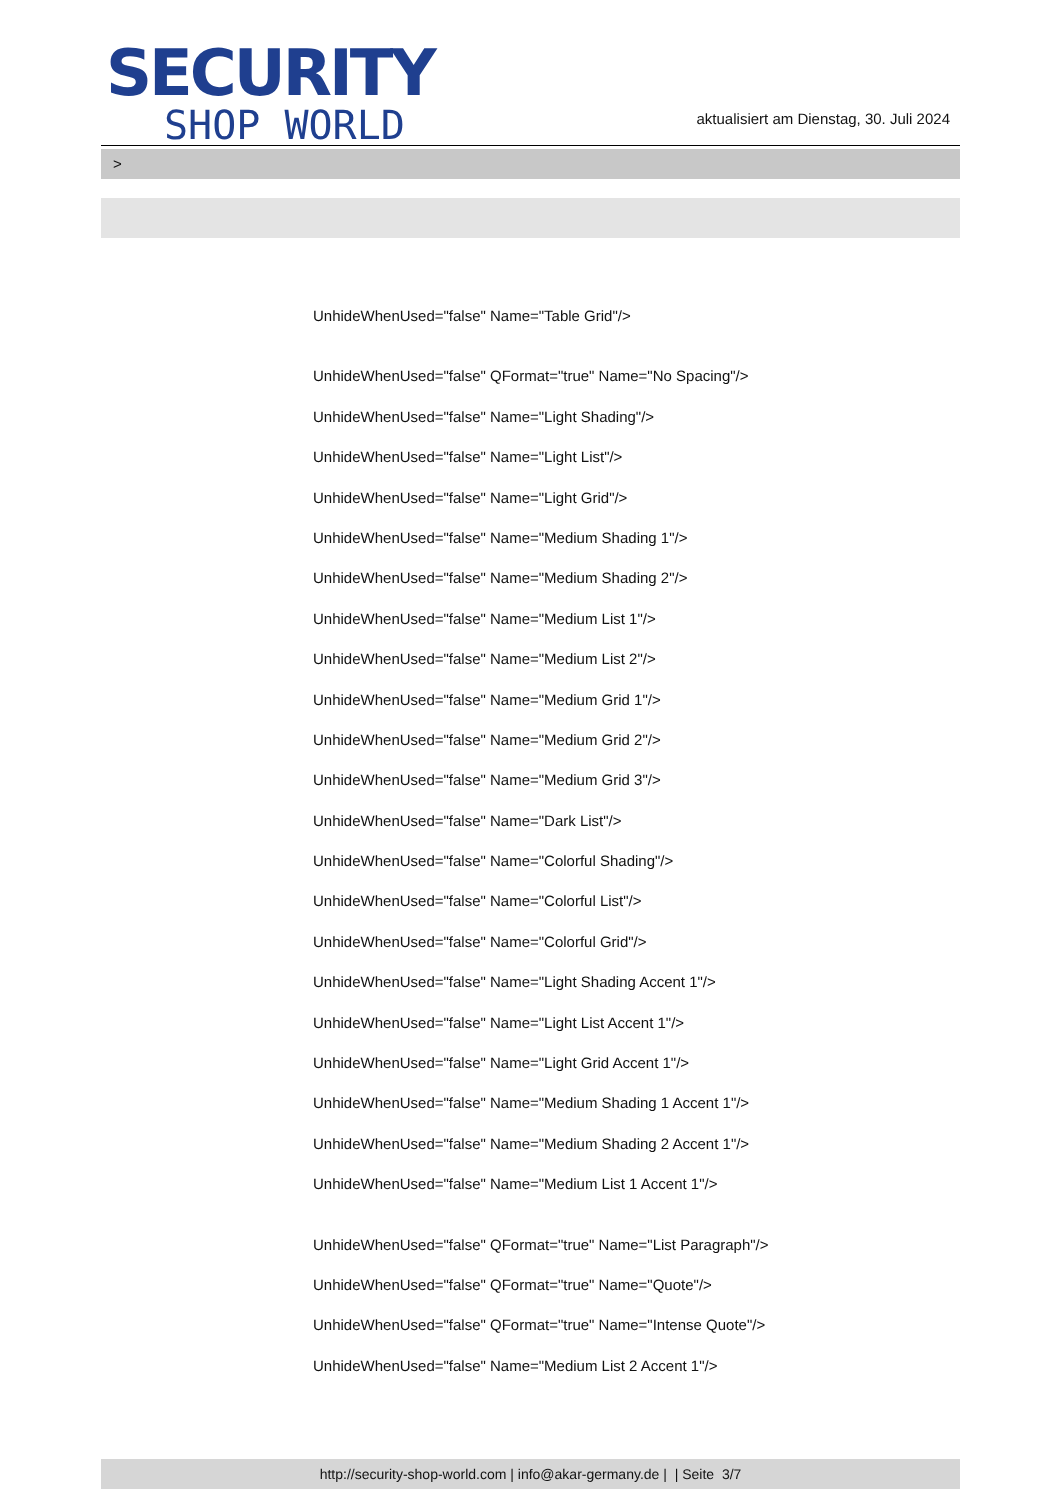SECURITY
SHOP WORLD
aktualisiert am Dienstag, 30. Juli 2024
>
UnhideWhenUsed="false" Name="Table Grid"/>
UnhideWhenUsed="false" QFormat="true" Name="No Spacing"/>
UnhideWhenUsed="false" Name="Light Shading"/>
UnhideWhenUsed="false" Name="Light List"/>
UnhideWhenUsed="false" Name="Light Grid"/>
UnhideWhenUsed="false" Name="Medium Shading 1"/>
UnhideWhenUsed="false" Name="Medium Shading 2"/>
UnhideWhenUsed="false" Name="Medium List 1"/>
UnhideWhenUsed="false" Name="Medium List 2"/>
UnhideWhenUsed="false" Name="Medium Grid 1"/>
UnhideWhenUsed="false" Name="Medium Grid 2"/>
UnhideWhenUsed="false" Name="Medium Grid 3"/>
UnhideWhenUsed="false" Name="Dark List"/>
UnhideWhenUsed="false" Name="Colorful Shading"/>
UnhideWhenUsed="false" Name="Colorful List"/>
UnhideWhenUsed="false" Name="Colorful Grid"/>
UnhideWhenUsed="false" Name="Light Shading Accent 1"/>
UnhideWhenUsed="false" Name="Light List Accent 1"/>
UnhideWhenUsed="false" Name="Light Grid Accent 1"/>
UnhideWhenUsed="false" Name="Medium Shading 1 Accent 1"/>
UnhideWhenUsed="false" Name="Medium Shading 2 Accent 1"/>
UnhideWhenUsed="false" Name="Medium List 1 Accent 1"/>
UnhideWhenUsed="false" QFormat="true" Name="List Paragraph"/>
UnhideWhenUsed="false" QFormat="true" Name="Quote"/>
UnhideWhenUsed="false" QFormat="true" Name="Intense Quote"/>
UnhideWhenUsed="false" Name="Medium List 2 Accent 1"/>
http://security-shop-world.com | info@akar-germany.de | | Seite 3/7